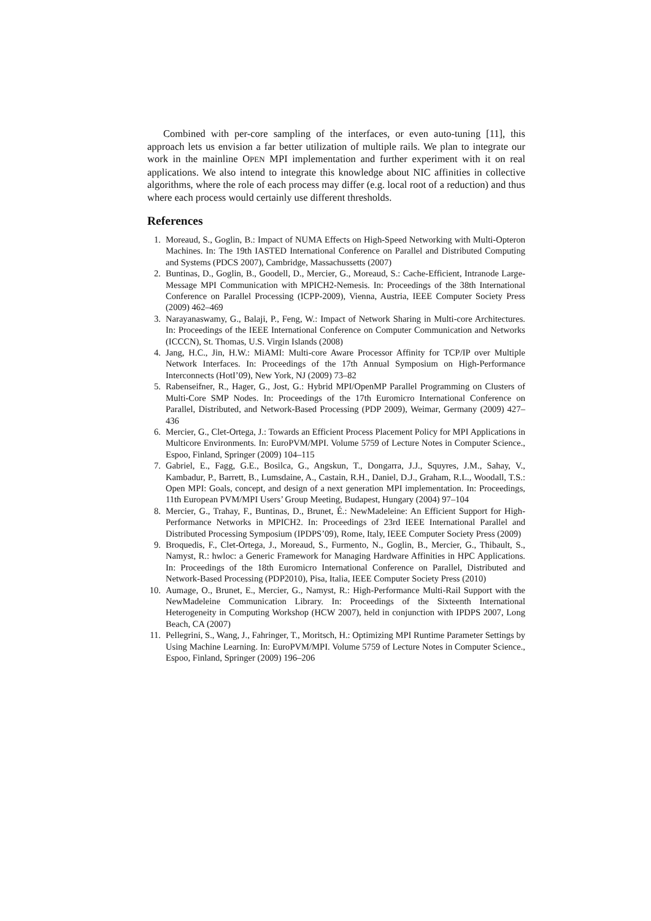Combined with per-core sampling of the interfaces, or even auto-tuning [11], this approach lets us envision a far better utilization of multiple rails. We plan to integrate our work in the mainline OPEN MPI implementation and further experiment with it on real applications. We also intend to integrate this knowledge about NIC affinities in collective algorithms, where the role of each process may differ (e.g. local root of a reduction) and thus where each process would certainly use different thresholds.
References
1. Moreaud, S., Goglin, B.: Impact of NUMA Effects on High-Speed Networking with Multi-Opteron Machines. In: The 19th IASTED International Conference on Parallel and Distributed Computing and Systems (PDCS 2007), Cambridge, Massachussetts (2007)
2. Buntinas, D., Goglin, B., Goodell, D., Mercier, G., Moreaud, S.: Cache-Efficient, Intranode Large-Message MPI Communication with MPICH2-Nemesis. In: Proceedings of the 38th International Conference on Parallel Processing (ICPP-2009), Vienna, Austria, IEEE Computer Society Press (2009) 462–469
3. Narayanaswamy, G., Balaji, P., Feng, W.: Impact of Network Sharing in Multi-core Architectures. In: Proceedings of the IEEE International Conference on Computer Communication and Networks (ICCCN), St. Thomas, U.S. Virgin Islands (2008)
4. Jang, H.C., Jin, H.W.: MiAMI: Multi-core Aware Processor Affinity for TCP/IP over Multiple Network Interfaces. In: Proceedings of the 17th Annual Symposium on High-Performance Interconnects (HotI’09), New York, NJ (2009) 73–82
5. Rabenseifner, R., Hager, G., Jost, G.: Hybrid MPI/OpenMP Parallel Programming on Clusters of Multi-Core SMP Nodes. In: Proceedings of the 17th Euromicro International Conference on Parallel, Distributed, and Network-Based Processing (PDP 2009), Weimar, Germany (2009) 427–436
6. Mercier, G., Clet-Ortega, J.: Towards an Efficient Process Placement Policy for MPI Applications in Multicore Environments. In: EuroPVM/MPI. Volume 5759 of Lecture Notes in Computer Science., Espoo, Finland, Springer (2009) 104–115
7. Gabriel, E., Fagg, G.E., Bosilca, G., Angskun, T., Dongarra, J.J., Squyres, J.M., Sahay, V., Kambadur, P., Barrett, B., Lumsdaine, A., Castain, R.H., Daniel, D.J., Graham, R.L., Woodall, T.S.: Open MPI: Goals, concept, and design of a next generation MPI implementation. In: Proceedings, 11th European PVM/MPI Users’ Group Meeting, Budapest, Hungary (2004) 97–104
8. Mercier, G., Trahay, F., Buntinas, D., Brunet, É.: NewMadeleine: An Efficient Support for High-Performance Networks in MPICH2. In: Proceedings of 23rd IEEE International Parallel and Distributed Processing Symposium (IPDPS’09), Rome, Italy, IEEE Computer Society Press (2009)
9. Broquedis, F., Clet-Ortega, J., Moreaud, S., Furmento, N., Goglin, B., Mercier, G., Thibault, S., Namyst, R.: hwloc: a Generic Framework for Managing Hardware Affinities in HPC Applications. In: Proceedings of the 18th Euromicro International Conference on Parallel, Distributed and Network-Based Processing (PDP2010), Pisa, Italia, IEEE Computer Society Press (2010)
10. Aumage, O., Brunet, E., Mercier, G., Namyst, R.: High-Performance Multi-Rail Support with the NewMadeleine Communication Library. In: Proceedings of the Sixteenth International Heterogeneity in Computing Workshop (HCW 2007), held in conjunction with IPDPS 2007, Long Beach, CA (2007)
11. Pellegrini, S., Wang, J., Fahringer, T., Moritsch, H.: Optimizing MPI Runtime Parameter Settings by Using Machine Learning. In: EuroPVM/MPI. Volume 5759 of Lecture Notes in Computer Science., Espoo, Finland, Springer (2009) 196–206